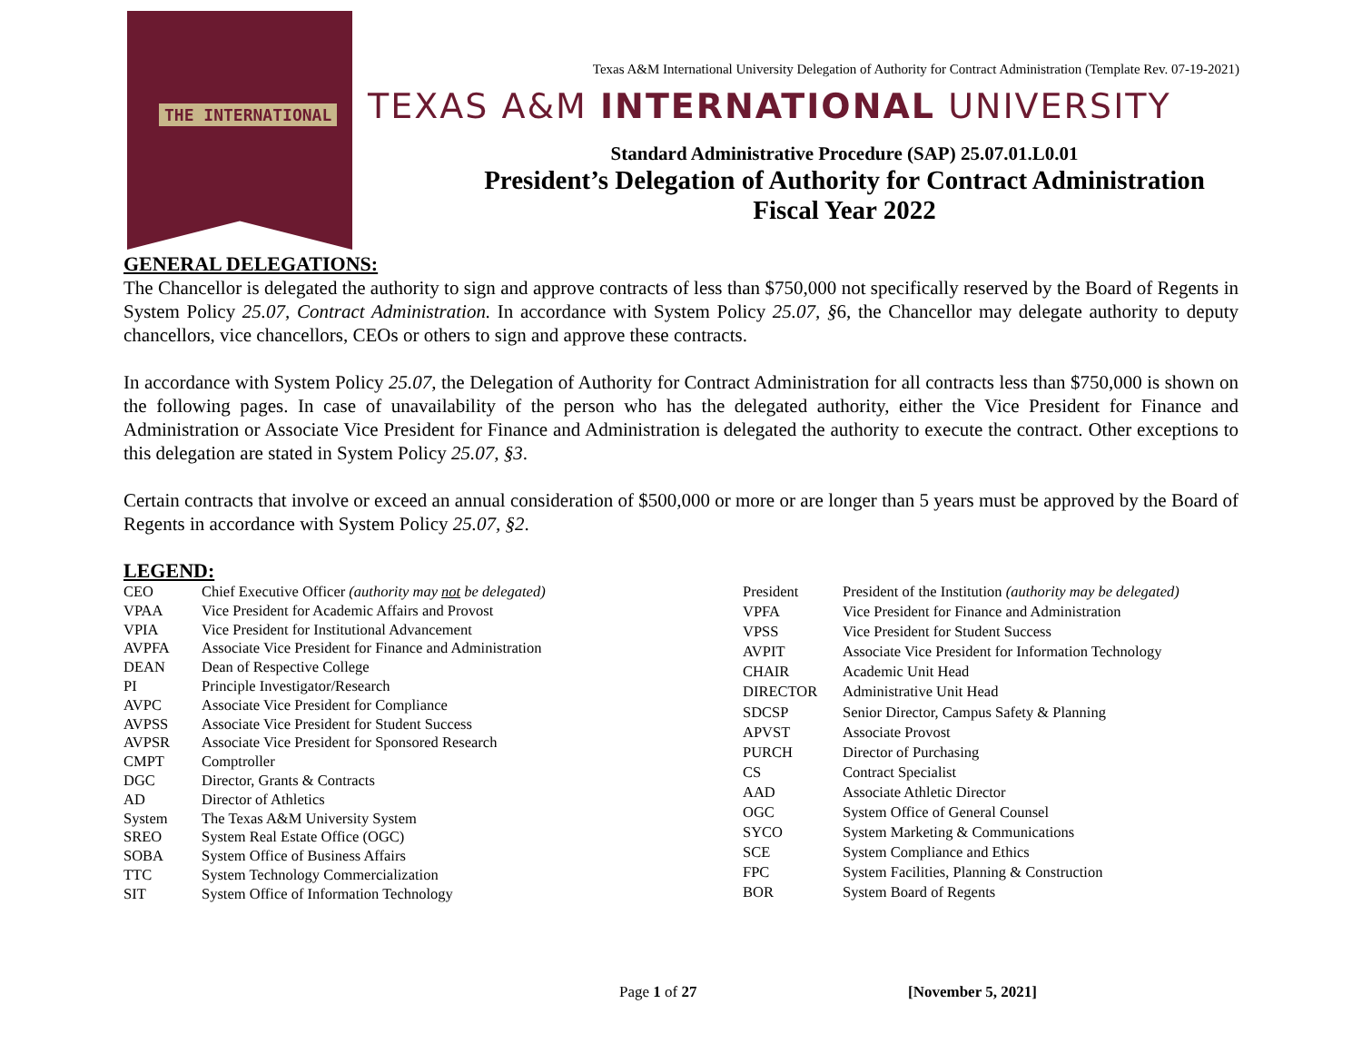THE INTERNATIONAL
Texas A&M International University Delegation of Authority for Contract Administration (Template Rev. 07-19-2021)
TEXAS A&M INTERNATIONAL UNIVERSITY
Standard Administrative Procedure (SAP) 25.07.01.L0.01
President’s Delegation of Authority for Contract Administration
Fiscal Year 2022
GENERAL DELEGATIONS:
The Chancellor is delegated the authority to sign and approve contracts of less than $750,000 not specifically reserved by the Board of Regents in System Policy 25.07, Contract Administration. In accordance with System Policy 25.07, §6, the Chancellor may delegate authority to deputy chancellors, vice chancellors, CEOs or others to sign and approve these contracts.
In accordance with System Policy 25.07, the Delegation of Authority for Contract Administration for all contracts less than $750,000 is shown on the following pages. In case of unavailability of the person who has the delegated authority, either the Vice President for Finance and Administration or Associate Vice President for Finance and Administration is delegated the authority to execute the contract. Other exceptions to this delegation are stated in System Policy 25.07, §3.
Certain contracts that involve or exceed an annual consideration of $500,000 or more or are longer than 5 years must be approved by the Board of Regents in accordance with System Policy 25.07, §2.
LEGEND:
| CEO | Chief Executive Officer (authority may not be delegated) |
| VPAA | Vice President for Academic Affairs and Provost |
| VPIA | Vice President for Institutional Advancement |
| AVPFA | Associate Vice President for Finance and Administration |
| DEAN | Dean of Respective College |
| PI | Principle Investigator/Research |
| AVPC | Associate Vice President for Compliance |
| AVPSS | Associate Vice President for Student Success |
| AVPSR | Associate Vice President for Sponsored Research |
| CMPT | Comptroller |
| DGC | Director, Grants & Contracts |
| AD | Director of Athletics |
| System | The Texas A&M University System |
| SREO | System Real Estate Office (OGC) |
| SOBA | System Office of Business Affairs |
| TTC | System Technology Commercialization |
| SIT | System Office of Information Technology |
| President | President of the Institution (authority may be delegated) |
| VPFA | Vice President for Finance and Administration |
| VPSS | Vice President for Student Success |
| AVPIT | Associate Vice President for Information Technology |
| CHAIR | Academic Unit Head |
| DIRECTOR | Administrative Unit Head |
| SDCSP | Senior Director, Campus Safety & Planning |
| APVST | Associate Provost |
| PURCH | Director of Purchasing |
| CS | Contract Specialist |
| AAD | Associate Athletic Director |
| OGC | System Office of General Counsel |
| SYCO | System Marketing & Communications |
| SCE | System Compliance and Ethics |
| FPC | System Facilities, Planning & Construction |
| BOR | System Board of Regents |
Page 1 of 27 [November 5, 2021]